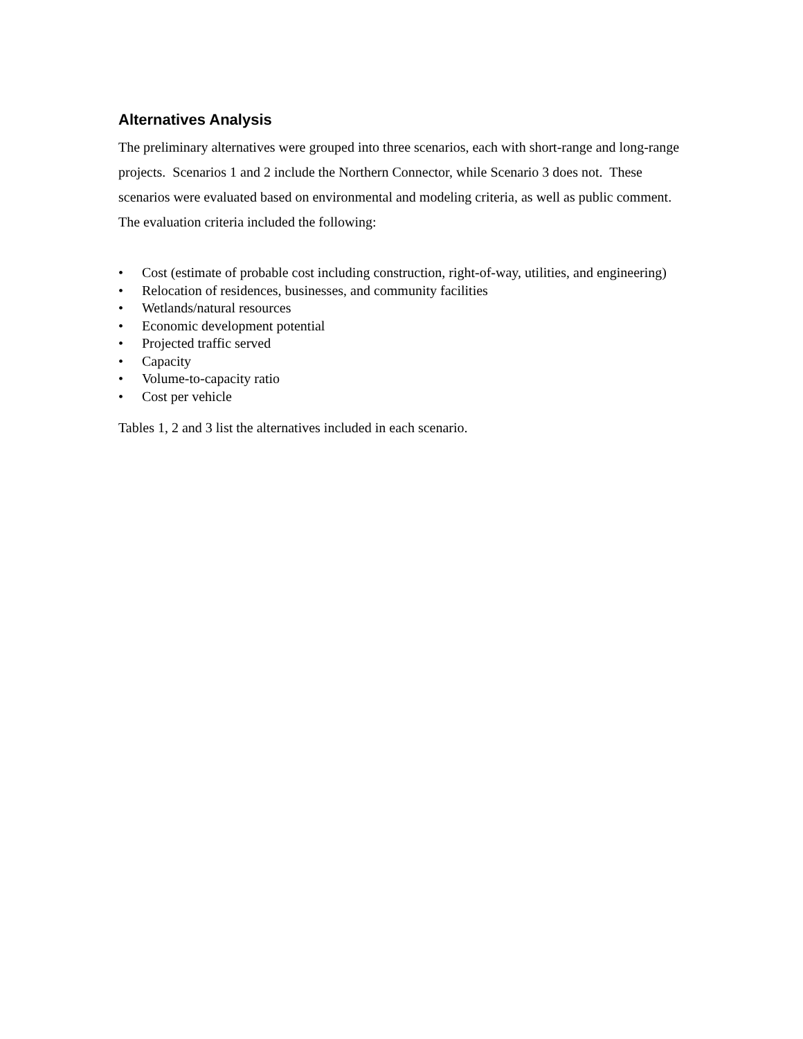Alternatives Analysis
The preliminary alternatives were grouped into three scenarios, each with short-range and long-range projects. Scenarios 1 and 2 include the Northern Connector, while Scenario 3 does not. These scenarios were evaluated based on environmental and modeling criteria, as well as public comment. The evaluation criteria included the following:
• Cost (estimate of probable cost including construction, right-of-way, utilities, and engineering)
• Relocation of residences, businesses, and community facilities
• Wetlands/natural resources
• Economic development potential
• Projected traffic served
• Capacity
• Volume-to-capacity ratio
• Cost per vehicle
Tables 1, 2 and 3 list the alternatives included in each scenario.